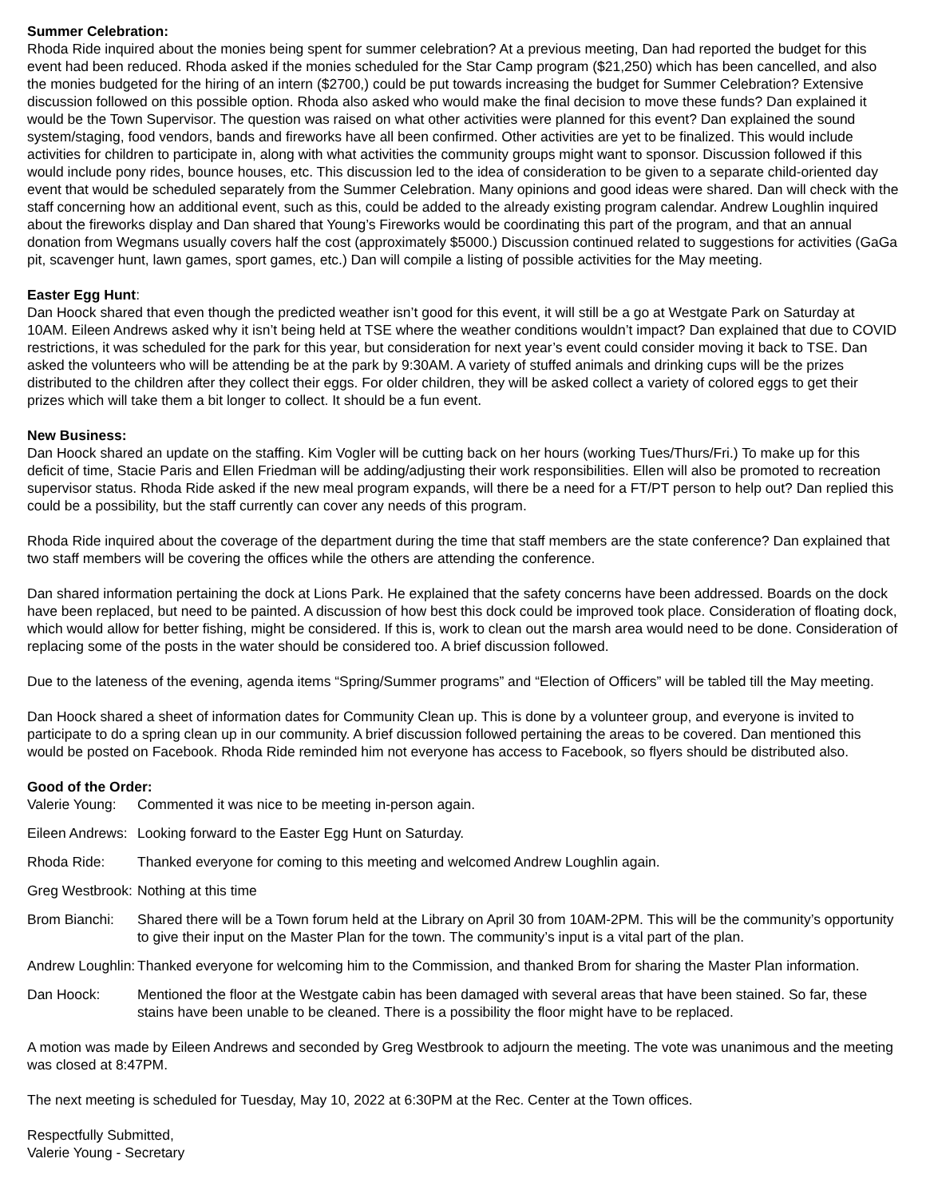Summer Celebration:
Rhoda Ride inquired about the monies being spent for summer celebration? At a previous meeting, Dan had reported the budget for this event had been reduced. Rhoda asked if the monies scheduled for the Star Camp program ($21,250) which has been cancelled, and also the monies budgeted for the hiring of an intern ($2700,) could be put towards increasing the budget for Summer Celebration? Extensive discussion followed on this possible option. Rhoda also asked who would make the final decision to move these funds? Dan explained it would be the Town Supervisor. The question was raised on what other activities were planned for this event? Dan explained the sound system/staging, food vendors, bands and fireworks have all been confirmed. Other activities are yet to be finalized. This would include activities for children to participate in, along with what activities the community groups might want to sponsor. Discussion followed if this would include pony rides, bounce houses, etc. This discussion led to the idea of consideration to be given to a separate child-oriented day event that would be scheduled separately from the Summer Celebration. Many opinions and good ideas were shared. Dan will check with the staff concerning how an additional event, such as this, could be added to the already existing program calendar. Andrew Loughlin inquired about the fireworks display and Dan shared that Young’s Fireworks would be coordinating this part of the program, and that an annual donation from Wegmans usually covers half the cost (approximately $5000.) Discussion continued related to suggestions for activities (GaGa pit, scavenger hunt, lawn games, sport games, etc.) Dan will compile a listing of possible activities for the May meeting.
Easter Egg Hunt:
Dan Hoock shared that even though the predicted weather isn’t good for this event, it will still be a go at Westgate Park on Saturday at 10AM. Eileen Andrews asked why it isn’t being held at TSE where the weather conditions wouldn’t impact? Dan explained that due to COVID restrictions, it was scheduled for the park for this year, but consideration for next year’s event could consider moving it back to TSE. Dan asked the volunteers who will be attending be at the park by 9:30AM. A variety of stuffed animals and drinking cups will be the prizes distributed to the children after they collect their eggs. For older children, they will be asked collect a variety of colored eggs to get their prizes which will take them a bit longer to collect. It should be a fun event.
New Business:
Dan Hoock shared an update on the staffing. Kim Vogler will be cutting back on her hours (working Tues/Thurs/Fri.) To make up for this deficit of time, Stacie Paris and Ellen Friedman will be adding/adjusting their work responsibilities. Ellen will also be promoted to recreation supervisor status. Rhoda Ride asked if the new meal program expands, will there be a need for a FT/PT person to help out? Dan replied this could be a possibility, but the staff currently can cover any needs of this program.
Rhoda Ride inquired about the coverage of the department during the time that staff members are the state conference? Dan explained that two staff members will be covering the offices while the others are attending the conference.
Dan shared information pertaining the dock at Lions Park. He explained that the safety concerns have been addressed. Boards on the dock have been replaced, but need to be painted. A discussion of how best this dock could be improved took place. Consideration of floating dock, which would allow for better fishing, might be considered. If this is, work to clean out the marsh area would need to be done. Consideration of replacing some of the posts in the water should be considered too. A brief discussion followed.
Due to the lateness of the evening, agenda items “Spring/Summer programs” and “Election of Officers” will be tabled till the May meeting.
Dan Hoock shared a sheet of information dates for Community Clean up. This is done by a volunteer group, and everyone is invited to participate to do a spring clean up in our community. A brief discussion followed pertaining the areas to be covered. Dan mentioned this would be posted on Facebook. Rhoda Ride reminded him not everyone has access to Facebook, so flyers should be distributed also.
Good of the Order:
Valerie Young: Commented it was nice to be meeting in-person again.
Eileen Andrews: Looking forward to the Easter Egg Hunt on Saturday.
Rhoda Ride: Thanked everyone for coming to this meeting and welcomed Andrew Loughlin again.
Greg Westbrook: Nothing at this time
Brom Bianchi: Shared there will be a Town forum held at the Library on April 30 from 10AM-2PM. This will be the community’s opportunity to give their input on the Master Plan for the town. The community’s input is a vital part of the plan.
Andrew Loughlin: Thanked everyone for welcoming him to the Commission, and thanked Brom for sharing the Master Plan information.
Dan Hoock: Mentioned the floor at the Westgate cabin has been damaged with several areas that have been stained. So far, these stains have been unable to be cleaned. There is a possibility the floor might have to be replaced.
A motion was made by Eileen Andrews and seconded by Greg Westbrook to adjourn the meeting. The vote was unanimous and the meeting was closed at 8:47PM.
The next meeting is scheduled for Tuesday, May 10, 2022 at 6:30PM at the Rec. Center at the Town offices.
Respectfully Submitted,
Valerie Young - Secretary